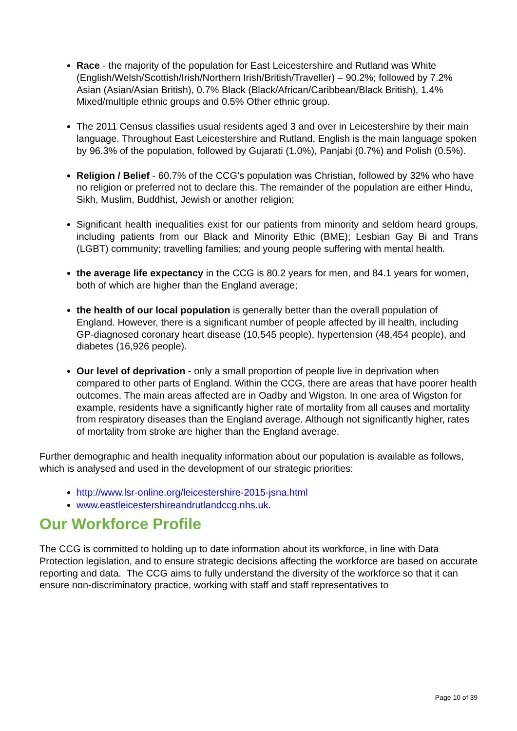Race - the majority of the population for East Leicestershire and Rutland was White (English/Welsh/Scottish/Irish/Northern Irish/British/Traveller) – 90.2%; followed by 7.2% Asian (Asian/Asian British), 0.7% Black (Black/African/Caribbean/Black British), 1.4% Mixed/multiple ethnic groups and 0.5% Other ethnic group.
The 2011 Census classifies usual residents aged 3 and over in Leicestershire by their main language. Throughout East Leicestershire and Rutland, English is the main language spoken by 96.3% of the population, followed by Gujarati (1.0%), Panjabi (0.7%) and Polish (0.5%).
Religion / Belief - 60.7% of the CCG’s population was Christian, followed by 32% who have no religion or preferred not to declare this. The remainder of the population are either Hindu, Sikh, Muslim, Buddhist, Jewish or another religion;
Significant health inequalities exist for our patients from minority and seldom heard groups, including patients from our Black and Minority Ethic (BME); Lesbian Gay Bi and Trans (LGBT) community; travelling families; and young people suffering with mental health.
the average life expectancy in the CCG is 80.2 years for men, and 84.1 years for women, both of which are higher than the England average;
the health of our local population is generally better than the overall population of England. However, there is a significant number of people affected by ill health, including GP-diagnosed coronary heart disease (10,545 people), hypertension (48,454 people), and diabetes (16,926 people).
Our level of deprivation - only a small proportion of people live in deprivation when compared to other parts of England. Within the CCG, there are areas that have poorer health outcomes. The main areas affected are in Oadby and Wigston. In one area of Wigston for example, residents have a significantly higher rate of mortality from all causes and mortality from respiratory diseases than the England average. Although not significantly higher, rates of mortality from stroke are higher than the England average.
Further demographic and health inequality information about our population is available as follows, which is analysed and used in the development of our strategic priorities:
http://www.lsr-online.org/leicestershire-2015-jsna.html
www.eastleicestershireandrutlandccg.nhs.uk.
Our Workforce Profile
The CCG is committed to holding up to date information about its workforce, in line with Data Protection legislation, and to ensure strategic decisions affecting the workforce are based on accurate reporting and data. The CCG aims to fully understand the diversity of the workforce so that it can ensure non-discriminatory practice, working with staff and staff representatives to
Page 10 of 39